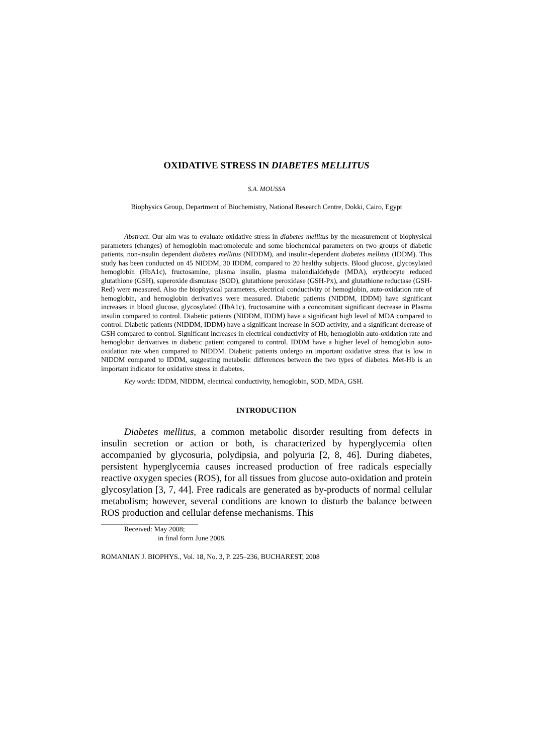OXIDATIVE STRESS IN DIABETES MELLITUS
S.A. MOUSSA
Biophysics Group, Department of Biochemistry, National Research Centre, Dokki, Cairo, Egypt
Abstract. Our aim was to evaluate oxidative stress in diabetes mellitus by the measurement of biophysical parameters (changes) of hemoglobin macromolecule and some biochemical parameters on two groups of diabetic patients, non-insulin dependent diabetes mellitus (NIDDM), and insulin-dependent diabetes mellitus (IDDM). This study has been conducted on 45 NIDDM, 30 IDDM, compared to 20 healthy subjects. Blood glucose, glycosylated hemoglobin (HbA1c), fructosamine, plasma insulin, plasma malondialdehyde (MDA), erythrocyte reduced glutathione (GSH), superoxide dismutase (SOD), glutathione peroxidase (GSH-Px), and glutathione reductase (GSH-Red) were measured. Also the biophysical parameters, electrical conductivity of hemoglobin, auto-oxidation rate of hemoglobin, and hemoglobin derivatives were measured. Diabetic patients (NIDDM, IDDM) have significant increases in blood glucose, glycosylated (HbA1c), fructosamine with a concomitant significant decrease in Plasma insulin compared to control. Diabetic patients (NIDDM, IDDM) have a significant high level of MDA compared to control. Diabetic patients (NIDDM, IDDM) have a significant increase in SOD activity, and a significant decrease of GSH compared to control. Significant increases in electrical conductivity of Hb, hemoglobin auto-oxidation rate and hemoglobin derivatives in diabetic patient compared to control. IDDM have a higher level of hemoglobin auto-oxidation rate when compared to NIDDM. Diabetic patients undergo an important oxidative stress that is low in NIDDM compared to IDDM, suggesting metabolic differences between the two types of diabetes. Met-Hb is an important indicator for oxidative stress in diabetes.
Key words: IDDM, NIDDM, electrical conductivity, hemoglobin, SOD, MDA, GSH.
INTRODUCTION
Diabetes mellitus, a common metabolic disorder resulting from defects in insulin secretion or action or both, is characterized by hyperglycemia often accompanied by glycosuria, polydipsia, and polyuria [2, 8, 46]. During diabetes, persistent hyperglycemia causes increased production of free radicals especially reactive oxygen species (ROS), for all tissues from glucose auto-oxidation and protein glycosylation [3, 7, 44]. Free radicals are generated as by-products of normal cellular metabolism; however, several conditions are known to disturb the balance between ROS production and cellular defense mechanisms. This
Received: May 2008;
in final form June 2008.
ROMANIAN J. BIOPHYS., Vol. 18, No. 3, P. 225–236, BUCHAREST, 2008